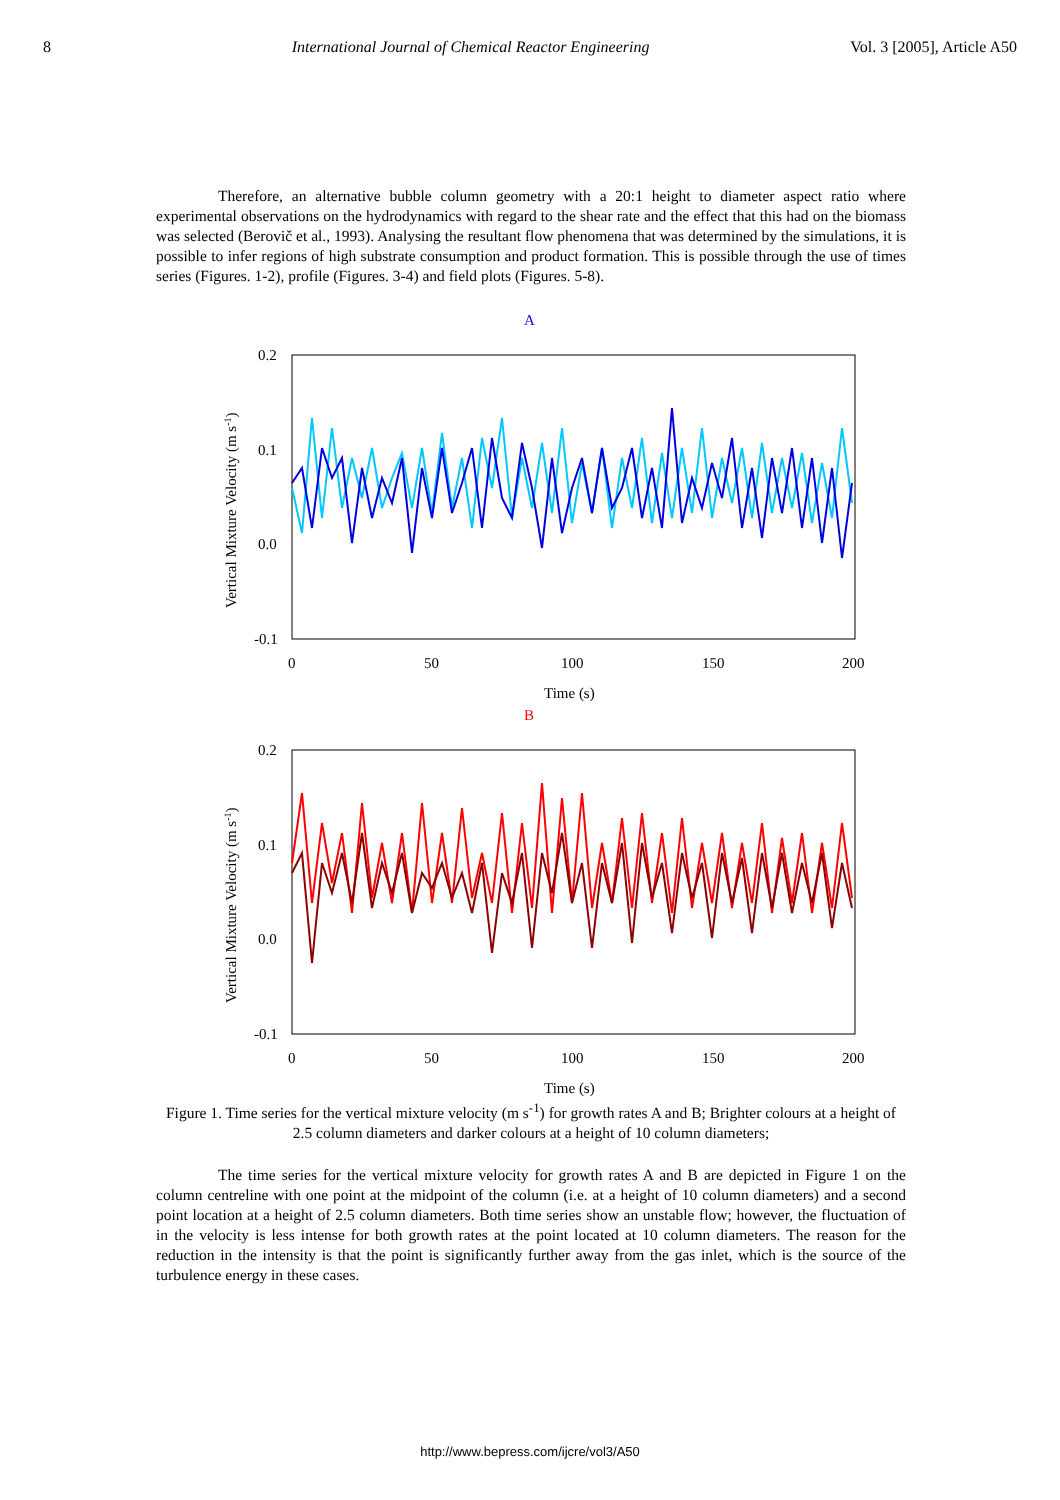8 International Journal of Chemical Reactor Engineering Vol. 3 [2005], Article A50
Therefore, an alternative bubble column geometry with a 20:1 height to diameter aspect ratio where experimental observations on the hydrodynamics with regard to the shear rate and the effect that this had on the biomass was selected (Berovič et al., 1993). Analysing the resultant flow phenomena that was determined by the simulations, it is possible to infer regions of high substrate consumption and product formation. This is possible through the use of times series (Figures. 1-2), profile (Figures. 3-4) and field plots (Figures. 5-8).
A
0.2
0.1
0.0
-0.1
0
50
100
150
200
Time (s)
Vertical Mixture Velocity (m s-1)
B
0.2
0.1
0.0
-0.1
0
50
100
150
200
Time (s)
Vertical Mixture Velocity (m s-1)
Figure 1. Time series for the vertical mixture velocity (m s<sup>-1</sup>) for growth rates A and B; Brighter colours at a height of 2.5 column diameters and darker colours at a height of 10 column diameters;
The time series for the vertical mixture velocity for growth rates A and B are depicted in Figure 1 on the column centreline with one point at the midpoint of the column (i.e. at a height of 10 column diameters) and a second point location at a height of 2.5 column diameters. Both time series show an unstable flow; however, the fluctuation of in the velocity is less intense for both growth rates at the point located at 10 column diameters. The reason for the reduction in the intensity is that the point is significantly further away from the gas inlet, which is the source of the turbulence energy in these cases.
http://www.bepress.com/ijcre/vol3/A50